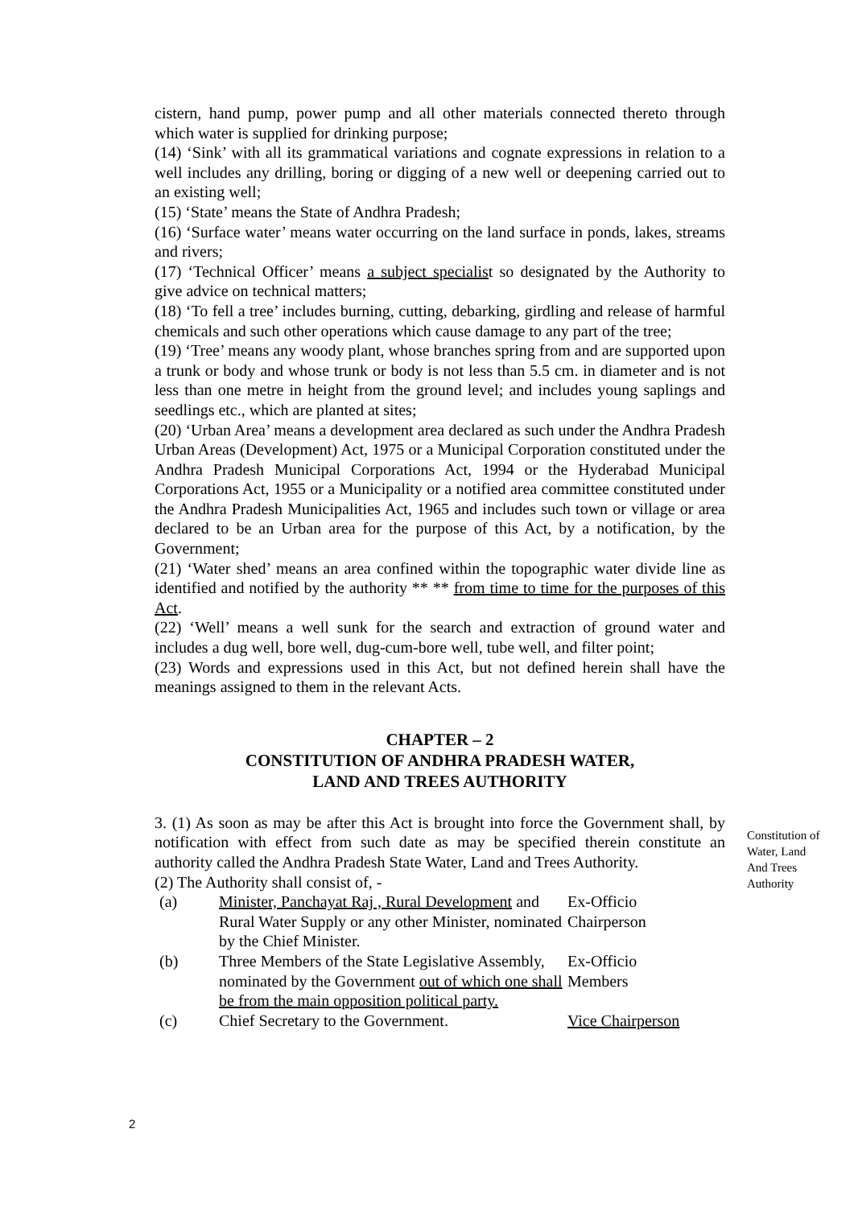cistern, hand pump, power pump and all other materials connected thereto through which water is supplied for drinking purpose;
(14) ‘Sink’ with all its grammatical variations and cognate expressions in relation to a well includes any drilling, boring or digging of a new well or deepening carried out to an existing well;
(15) ‘State’ means the State of Andhra Pradesh;
(16) ‘Surface water’ means water occurring on the land surface in ponds, lakes, streams and rivers;
(17) ‘Technical Officer’ means a subject specialist so designated by the Authority to give advice on technical matters;
(18) ‘To fell a tree’ includes burning, cutting, debarking, girdling and release of harmful chemicals and such other operations which cause damage to any part of the tree;
(19) ‘Tree’ means any woody plant, whose branches spring from and are supported upon a trunk or body and whose trunk or body is not less than 5.5 cm. in diameter and is not less than one metre in height from the ground level; and includes young saplings and seedlings etc., which are planted at sites;
(20) ‘Urban Area’ means a development area declared as such under the Andhra Pradesh Urban Areas (Development) Act, 1975 or a Municipal Corporation constituted under the Andhra Pradesh Municipal Corporations Act, 1994 or the Hyderabad Municipal Corporations Act, 1955 or a Municipality or a notified area committee constituted under the Andhra Pradesh Municipalities Act, 1965 and includes such town or village or area declared to be an Urban area for the purpose of this Act, by a notification, by the Government;
(21) ‘Water shed’ means an area confined within the topographic water divide line as identified and notified by the authority ** ** from time to time for the purposes of this Act.
(22) ‘Well’ means a well sunk for the search and extraction of ground water and includes a dug well, bore well, dug-cum-bore well, tube well, and filter point;
(23) Words and expressions used in this Act, but not defined herein shall have the meanings assigned to them in the relevant Acts.
CHAPTER – 2
CONSTITUTION OF ANDHRA PRADESH WATER,
LAND AND TREES AUTHORITY
3. (1) As soon as may be after this Act is brought into force the Government shall, by notification with effect from such date as may be specified therein constitute an authority called the Andhra Pradesh State Water, Land and Trees Authority.
(2) The Authority shall consist of, -
| (a) | Minister, Panchayat Raj , Rural Development and Rural Water Supply or any other Minister, nominated by the Chief Minister. | Ex-Officio Chairperson |
| (b) | Three Members of the State Legislative Assembly, nominated by the Government out of which one shall be from the main opposition political party. | Ex-Officio Members |
| (c) | Chief Secretary to the Government. | Vice Chairperson |
Constitution of Water, Land And Trees Authority
2